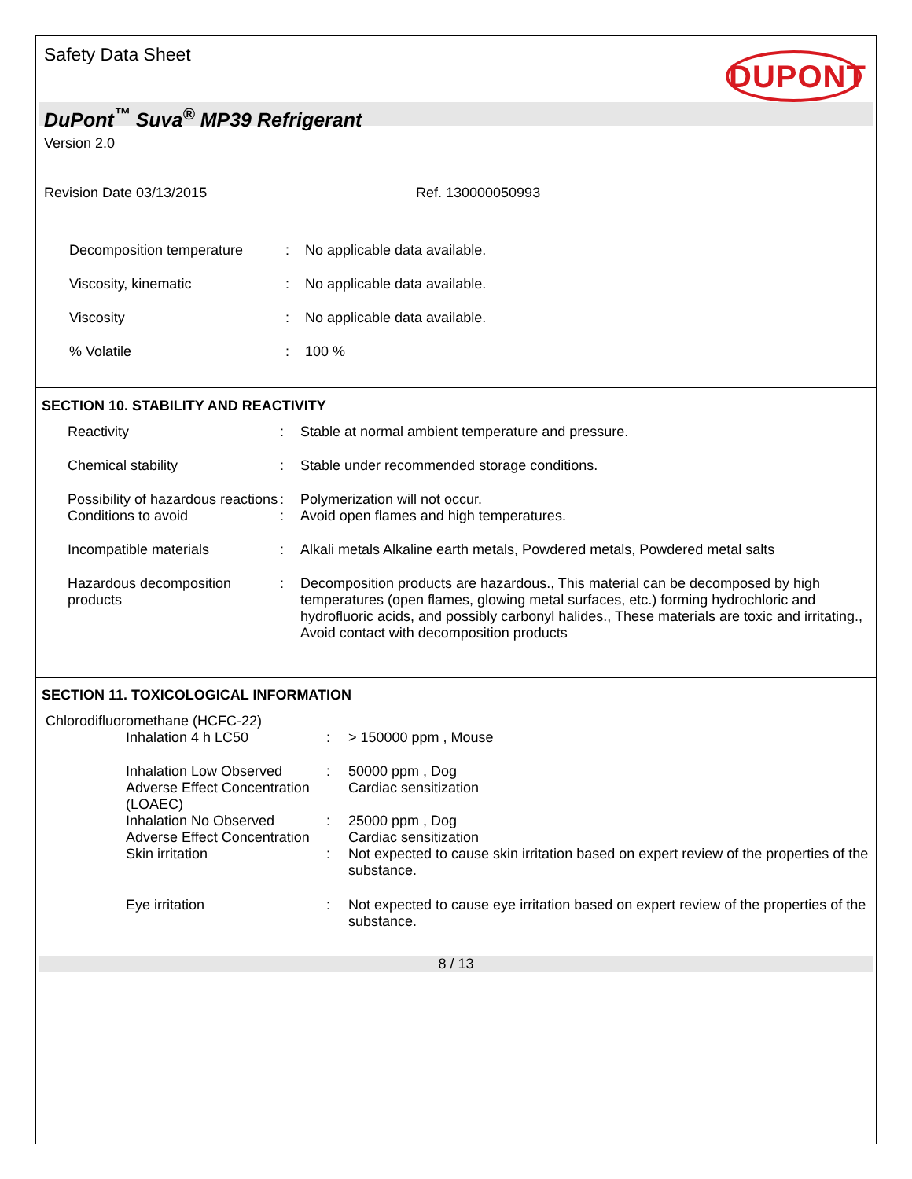Safety Data Sheet
DUPONT
DuPont<sup>™</sup> Suva<sup>®</sup> MP39 Refrigerant
Version 2.0
Revision Date 03/13/2015 Ref. 130000050993
| Decomposition temperature | : | No applicable data available. |
| Viscosity, kinematic | : | No applicable data available. |
| Viscosity | : | No applicable data available. |
| % Volatile | : | 100 % |
SECTION 10. STABILITY AND REACTIVITY
| Reactivity | : | Stable at normal ambient temperature and pressure. |
| Chemical stability | : | Stable under recommended storage conditions. |
| Possibility of hazardous reactions | : | Polymerization will not occur. |
| Conditions to avoid | : | Avoid open flames and high temperatures. |
| Incompatible materials | : | Alkali metals Alkaline earth metals, Powdered metals, Powdered metal salts |
| Hazardous decomposition products | : | Decomposition products are hazardous., This material can be decomposed by high temperatures (open flames, glowing metal surfaces, etc.) forming hydrochloric and hydrofluoric acids, and possibly carbonyl halides., These materials are toxic and irritating., Avoid contact with decomposition products |
SECTION 11. TOXICOLOGICAL INFORMATION
Chlorodifluoromethane (HCFC-22)
| Inhalation 4 h LC50 | : | > 150000 ppm , Mouse |
| Inhalation Low Observed Adverse Effect Concentration (LOAEC) | : | 50000 ppm , Dog Cardiac sensitization |
| Inhalation No Observed Adverse Effect Concentration | : | 25000 ppm , Dog Cardiac sensitization |
| Skin irritation | : | Not expected to cause skin irritation based on expert review of the properties of the substance. |
| Eye irritation | : | Not expected to cause eye irritation based on expert review of the properties of the substance. |
8 / 13